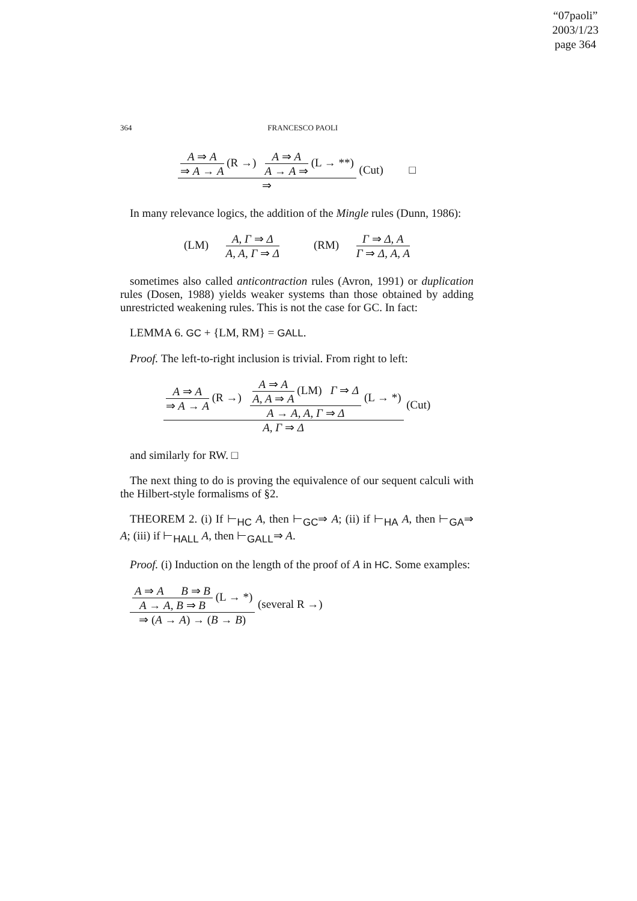“07paoli”
2003/1/23
page 364
364 FRANCESCO PAOLI
A ⇒ A
⇒ A → A
(R →)
A ⇒ A
A → A ⇒
(L → **)
⇒
(Cut) □
In many relevance logics, the addition of the Mingle rules (Dunn, 1986):
(LM)
A, Γ ⇒ Δ
A, A, Γ ⇒ Δ
(RM)
Γ ⇒ Δ, A
Γ ⇒ Δ, A, A
sometimes also called anticontraction rules (Avron, 1991) or duplication rules (Dosen, 1988) yields weaker systems than those obtained by adding unrestricted weakening rules. This is not the case for GC. In fact:
LEMMA 6. GC + {LM, RM} = GALL.
Proof. The left-to-right inclusion is trivial. From right to left:
A ⇒ A
⇒ A → A
(R →)
A ⇒ A
A, A ⇒ A
(LM) Γ ⇒ Δ
A → A, A, Γ ⇒ Δ
(L → *)
A, Γ ⇒ Δ
(Cut)
and similarly for RW. □
The next thing to do is proving the equivalence of our sequent calculi with the Hilbert-style formalisms of §2.
THEOREM 2. (i) If ⊢<sub>HC</sub> A, then ⊢<sub>GC</sub>⇒ A; (ii) if ⊢<sub>HA</sub> A, then ⊢<sub>GA</sub>⇒ A; (iii) if ⊢<sub>HALL</sub> A, then ⊢<sub>GALL</sub>⇒ A.
Proof. (i) Induction on the length of the proof of A in HC. Some examples:
A ⇒ A B ⇒ B
A → A, B ⇒ B
(L → *)
⇒ (A → A) → (B → B)
(several R →)